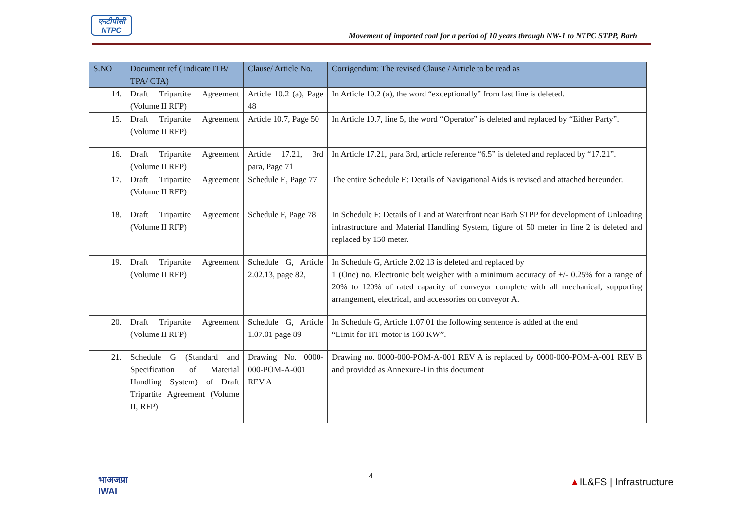एनटीपीसी
NTPC
Movement of imported coal for a period of 10 years through NW-1 to NTPC STPP, Barh
| S.NO | Document ref ( indicate ITB/ TPA/ CTA) | Clause/ Article No. | Corrigendum: The revised Clause / Article to be read as |
| --- | --- | --- | --- |
| 14. | Draft Tripartite Agreement (Volume II RFP) | Article 10.2 (a), Page 48 | In Article 10.2 (a), the word “exceptionally” from last line is deleted. |
| 15. | Draft Tripartite Agreement (Volume II RFP) | Article 10.7, Page 50 | In Article 10.7, line 5, the word “Operator” is deleted and replaced by “Either Party”. |
| 16. | Draft Tripartite Agreement (Volume II RFP) | Article 17.21, 3rd para, Page 71 | In Article 17.21, para 3rd, article reference “6.5” is deleted and replaced by “17.21”. |
| 17. | Draft Tripartite Agreement (Volume II RFP) | Schedule E, Page 77 | The entire Schedule E: Details of Navigational Aids is revised and attached hereunder. |
| 18. | Draft Tripartite Agreement (Volume II RFP) | Schedule F, Page 78 | In Schedule F: Details of Land at Waterfront near Barh STPP for development of Unloading infrastructure and Material Handling System, figure of 50 meter in line 2 is deleted and replaced by 150 meter. |
| 19. | Draft Tripartite Agreement (Volume II RFP) | Schedule G, Article 2.02.13, page 82, | In Schedule G, Article 2.02.13 is deleted and replaced by 1 (One) no. Electronic belt weigher with a minimum accuracy of +/- 0.25% for a range of 20% to 120% of rated capacity of conveyor complete with all mechanical, supporting arrangement, electrical, and accessories on conveyor A. |
| 20. | Draft Tripartite Agreement (Volume II RFP) | Schedule G, Article 1.07.01 page 89 | In Schedule G, Article 1.07.01 the following sentence is added at the end “Limit for HT motor is 160 KW”. |
| 21. | Schedule G (Standard and Specification of Material Handling System) of Draft Tripartite Agreement (Volume II, RFP) | Drawing No. 0000-000-POM-A-001 REV A | Drawing no. 0000-000-POM-A-001 REV A is replaced by 0000-000-POM-A-001 REV B and provided as Annexure-I in this document |
भाअजप्रा
IWAI
4
▲IL&FS | Infrastructure